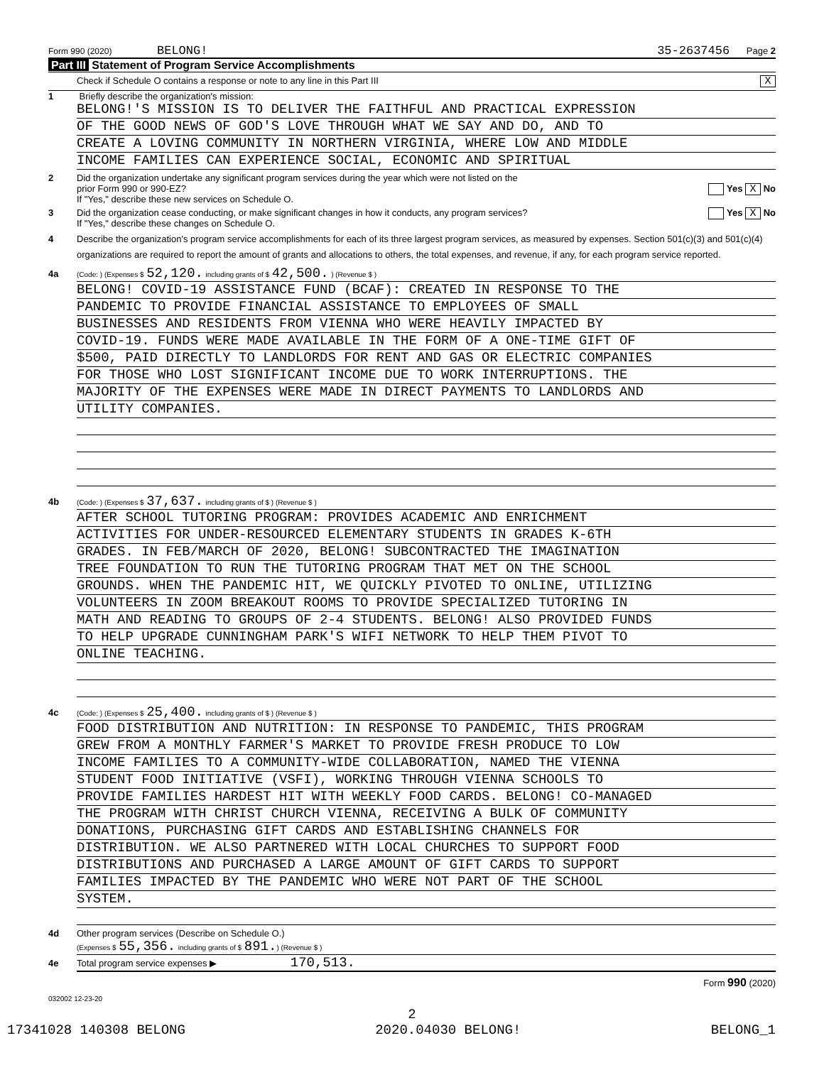Form 990 (2020) BELONG! 35-2637456 Page 2
Part III Statement of Program Service Accomplishments
Check if Schedule O contains a response or note to any line in this Part III X
1 Briefly describe the organization's mission:
BELONG!'S MISSION IS TO DELIVER THE FAITHFUL AND PRACTICAL EXPRESSION
OF THE GOOD NEWS OF GOD'S LOVE THROUGH WHAT WE SAY AND DO, AND TO
CREATE A LOVING COMMUNITY IN NORTHERN VIRGINIA, WHERE LOW AND MIDDLE
INCOME FAMILIES CAN EXPERIENCE SOCIAL, ECONOMIC AND SPIRITUAL
2 Did the organization undertake any significant program services during the year which were not listed on the
prior Form 990 or 990-EZ? Yes X No
If "Yes," describe these new services on Schedule O.
3 Did the organization cease conducting, or make significant changes in how it conducts, any program services? Yes X No
If "Yes," describe these changes on Schedule O.
4 Describe the organization's program service accomplishments for each of its three largest program services, as measured by expenses. Section 501(c)(3) and 501(c)(4) organizations are required to report the amount of grants and allocations to others, the total expenses, and revenue, if any, for each program service reported.
4a (Code: ) (Expenses $ 52,120. including grants of $ 42,500. ) (Revenue $ )
BELONG! COVID-19 ASSISTANCE FUND (BCAF): CREATED IN RESPONSE TO THE
PANDEMIC TO PROVIDE FINANCIAL ASSISTANCE TO EMPLOYEES OF SMALL
BUSINESSES AND RESIDENTS FROM VIENNA WHO WERE HEAVILY IMPACTED BY
COVID-19. FUNDS WERE MADE AVAILABLE IN THE FORM OF A ONE-TIME GIFT OF
$500, PAID DIRECTLY TO LANDLORDS FOR RENT AND GAS OR ELECTRIC COMPANIES
FOR THOSE WHO LOST SIGNIFICANT INCOME DUE TO WORK INTERRUPTIONS. THE
MAJORITY OF THE EXPENSES WERE MADE IN DIRECT PAYMENTS TO LANDLORDS AND
UTILITY COMPANIES.
4b (Code: ) (Expenses $ 37,637. including grants of $ ) (Revenue $ )
AFTER SCHOOL TUTORING PROGRAM: PROVIDES ACADEMIC AND ENRICHMENT
ACTIVITIES FOR UNDER-RESOURCED ELEMENTARY STUDENTS IN GRADES K-6TH
GRADES. IN FEB/MARCH OF 2020, BELONG! SUBCONTRACTED THE IMAGINATION
TREE FOUNDATION TO RUN THE TUTORING PROGRAM THAT MET ON THE SCHOOL
GROUNDS. WHEN THE PANDEMIC HIT, WE QUICKLY PIVOTED TO ONLINE, UTILIZING
VOLUNTEERS IN ZOOM BREAKOUT ROOMS TO PROVIDE SPECIALIZED TUTORING IN
MATH AND READING TO GROUPS OF 2-4 STUDENTS. BELONG! ALSO PROVIDED FUNDS
TO HELP UPGRADE CUNNINGHAM PARK'S WIFI NETWORK TO HELP THEM PIVOT TO
ONLINE TEACHING.
4c (Code: ) (Expenses $ 25,400. including grants of $ ) (Revenue $ )
FOOD DISTRIBUTION AND NUTRITION: IN RESPONSE TO PANDEMIC, THIS PROGRAM
GREW FROM A MONTHLY FARMER'S MARKET TO PROVIDE FRESH PRODUCE TO LOW
INCOME FAMILIES TO A COMMUNITY-WIDE COLLABORATION, NAMED THE VIENNA
STUDENT FOOD INITIATIVE (VSFI), WORKING THROUGH VIENNA SCHOOLS TO
PROVIDE FAMILIES HARDEST HIT WITH WEEKLY FOOD CARDS. BELONG! CO-MANAGED
THE PROGRAM WITH CHRIST CHURCH VIENNA, RECEIVING A BULK OF COMMUNITY
DONATIONS, PURCHASING GIFT CARDS AND ESTABLISHING CHANNELS FOR
DISTRIBUTION. WE ALSO PARTNERED WITH LOCAL CHURCHES TO SUPPORT FOOD
DISTRIBUTIONS AND PURCHASED A LARGE AMOUNT OF GIFT CARDS TO SUPPORT
FAMILIES IMPACTED BY THE PANDEMIC WHO WERE NOT PART OF THE SCHOOL
SYSTEM.
4d Other program services (Describe on Schedule O.)
(Expenses $ 55,356. including grants of $ 891.) (Revenue $ )
4e Total program service expenses ▶ 170,513.
Form 990 (2020)
032002 12-23-20
2
17341028 140308 BELONG 2020.04030 BELONG! BELONG_1